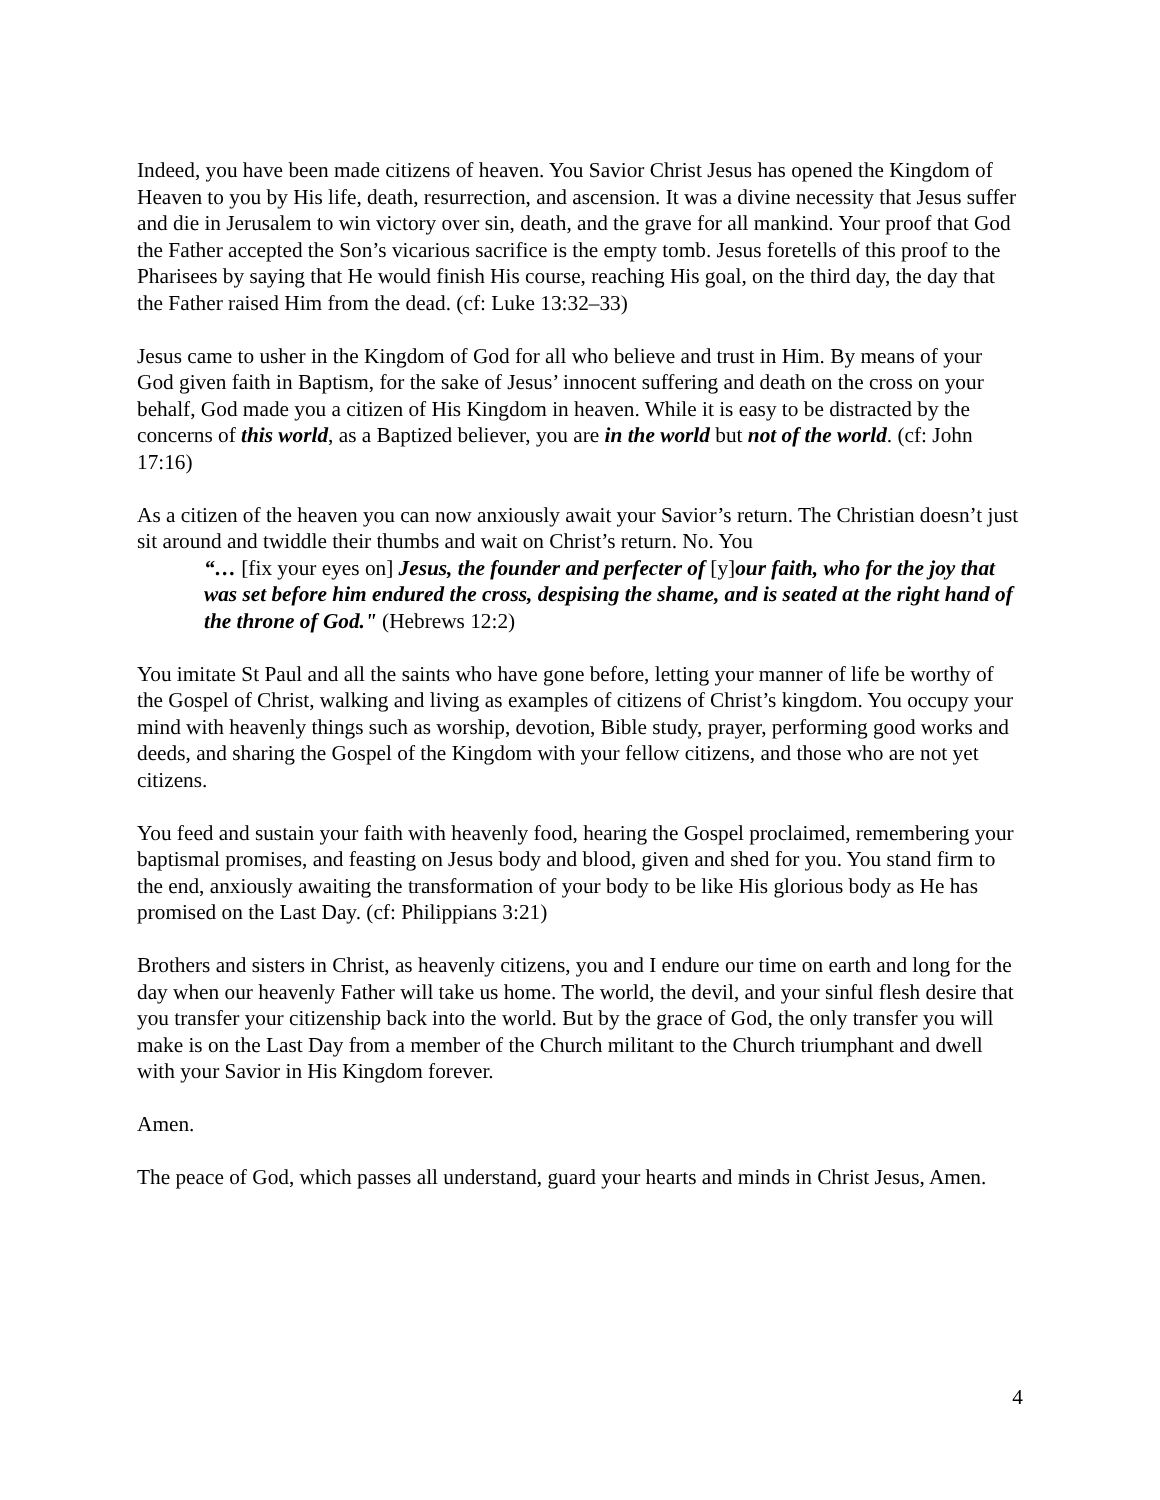Indeed, you have been made citizens of heaven. You Savior Christ Jesus has opened the Kingdom of Heaven to you by His life, death, resurrection, and ascension. It was a divine necessity that Jesus suffer and die in Jerusalem to win victory over sin, death, and the grave for all mankind. Your proof that God the Father accepted the Son’s vicarious sacrifice is the empty tomb. Jesus foretells of this proof to the Pharisees by saying that He would finish His course, reaching His goal, on the third day, the day that the Father raised Him from the dead. (cf: Luke 13:32–33)
Jesus came to usher in the Kingdom of God for all who believe and trust in Him. By means of your God given faith in Baptism, for the sake of Jesus’ innocent suffering and death on the cross on your behalf, God made you a citizen of His Kingdom in heaven. While it is easy to be distracted by the concerns of this world, as a Baptized believer, you are in the world but not of the world. (cf: John 17:16)
As a citizen of the heaven you can now anxiously await your Savior’s return. The Christian doesn’t just sit around and twiddle their thumbs and wait on Christ’s return. No. You
“… [fix your eyes on] Jesus, the founder and perfecter of [y]our faith, who for the joy that was set before him endured the cross, despising the shame, and is seated at the right hand of the throne of God." (Hebrews 12:2)
You imitate St Paul and all the saints who have gone before, letting your manner of life be worthy of the Gospel of Christ, walking and living as examples of citizens of Christ’s kingdom. You occupy your mind with heavenly things such as worship, devotion, Bible study, prayer, performing good works and deeds, and sharing the Gospel of the Kingdom with your fellow citizens, and those who are not yet citizens.
You feed and sustain your faith with heavenly food, hearing the Gospel proclaimed, remembering your baptismal promises, and feasting on Jesus body and blood, given and shed for you. You stand firm to the end, anxiously awaiting the transformation of your body to be like His glorious body as He has promised on the Last Day. (cf: Philippians 3:21)
Brothers and sisters in Christ, as heavenly citizens, you and I endure our time on earth and long for the day when our heavenly Father will take us home. The world, the devil, and your sinful flesh desire that you transfer your citizenship back into the world. But by the grace of God, the only transfer you will make is on the Last Day from a member of the Church militant to the Church triumphant and dwell with your Savior in His Kingdom forever.
Amen.
The peace of God, which passes all understand, guard your hearts and minds in Christ Jesus, Amen.
4